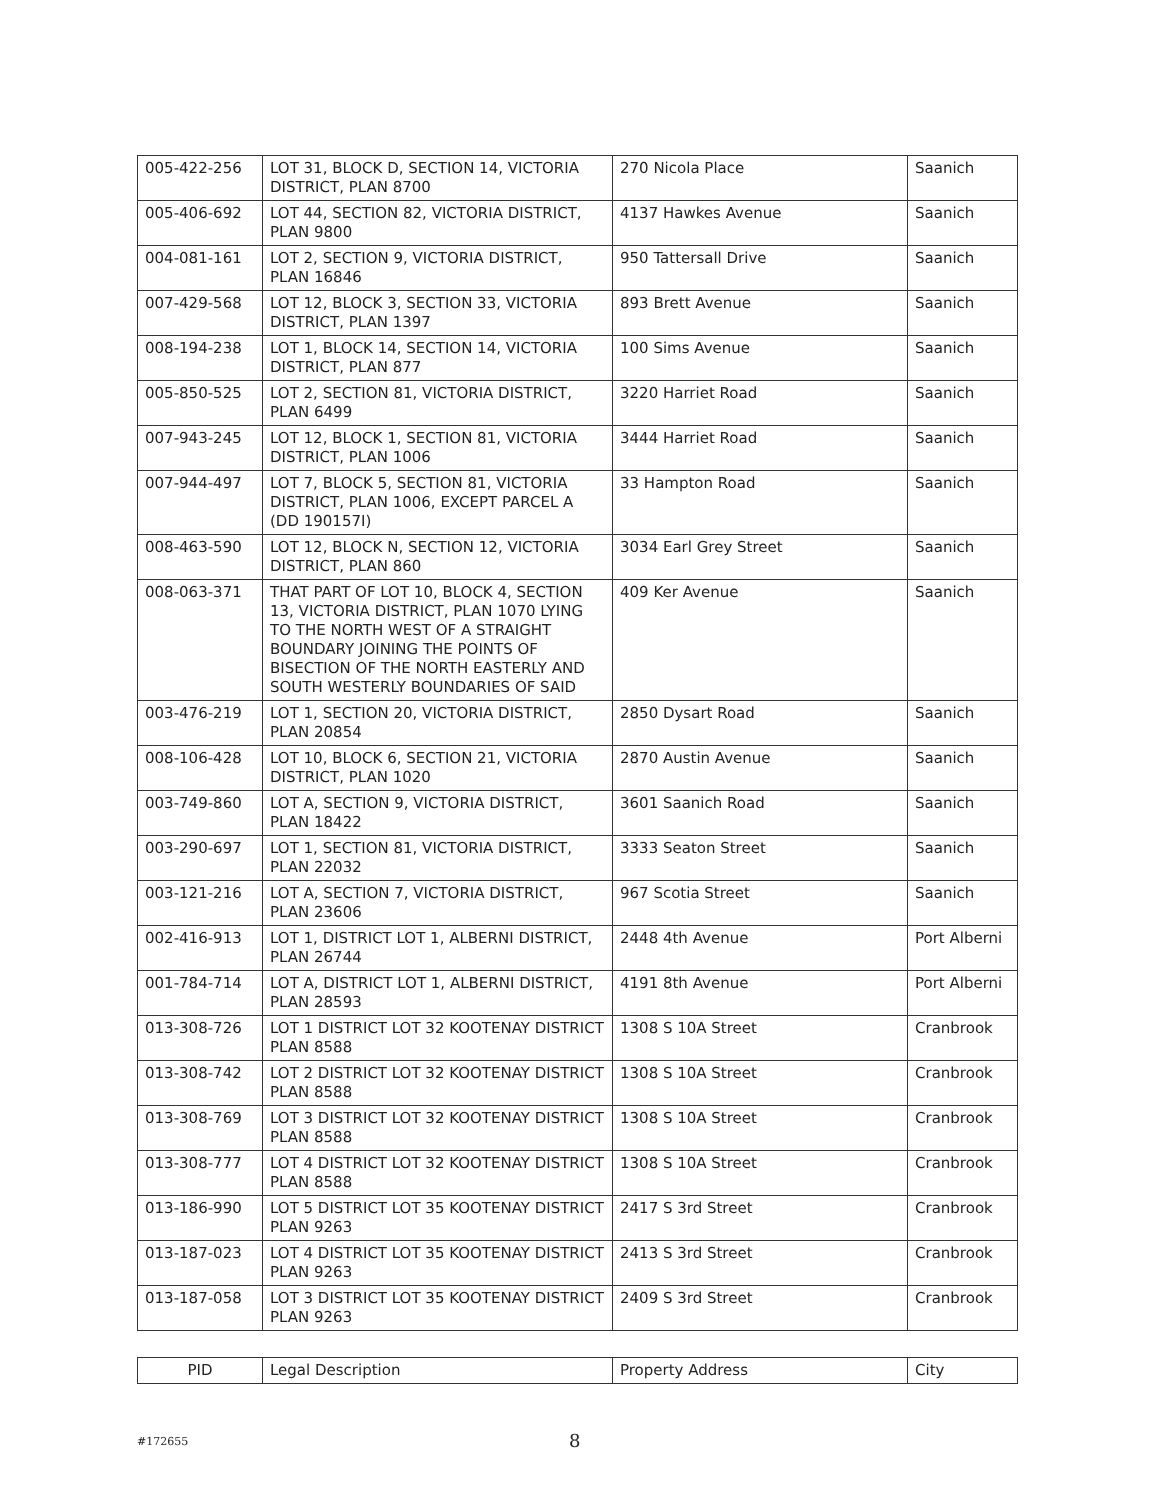| 005-422-256 | LOT 31, BLOCK D, SECTION 14, VICTORIA DISTRICT, PLAN 8700 | 270 Nicola Place | Saanich |
| 005-406-692 | LOT 44, SECTION 82, VICTORIA DISTRICT, PLAN 9800 | 4137 Hawkes Avenue | Saanich |
| 004-081-161 | LOT 2, SECTION 9, VICTORIA DISTRICT, PLAN 16846 | 950 Tattersall Drive | Saanich |
| 007-429-568 | LOT 12, BLOCK 3, SECTION 33, VICTORIA DISTRICT, PLAN 1397 | 893 Brett Avenue | Saanich |
| 008-194-238 | LOT 1, BLOCK 14, SECTION 14, VICTORIA DISTRICT, PLAN 877 | 100 Sims Avenue | Saanich |
| 005-850-525 | LOT 2, SECTION 81, VICTORIA DISTRICT, PLAN 6499 | 3220 Harriet Road | Saanich |
| 007-943-245 | LOT 12, BLOCK 1, SECTION 81, VICTORIA DISTRICT, PLAN 1006 | 3444 Harriet Road | Saanich |
| 007-944-497 | LOT 7, BLOCK 5, SECTION 81, VICTORIA DISTRICT, PLAN 1006, EXCEPT PARCEL A (DD 190157I) | 33 Hampton Road | Saanich |
| 008-463-590 | LOT 12, BLOCK N, SECTION 12, VICTORIA DISTRICT, PLAN 860 | 3034 Earl Grey Street | Saanich |
| 008-063-371 | THAT PART OF LOT 10, BLOCK 4, SECTION 13, VICTORIA DISTRICT, PLAN 1070 LYING TO THE NORTH WEST OF A STRAIGHT BOUNDARY JOINING THE POINTS OF BISECTION OF THE NORTH EASTERLY AND SOUTH WESTERLY BOUNDARIES OF SAID | 409 Ker Avenue | Saanich |
| 003-476-219 | LOT 1, SECTION 20, VICTORIA DISTRICT, PLAN 20854 | 2850 Dysart Road | Saanich |
| 008-106-428 | LOT 10, BLOCK 6, SECTION 21, VICTORIA DISTRICT, PLAN 1020 | 2870 Austin Avenue | Saanich |
| 003-749-860 | LOT A, SECTION 9, VICTORIA DISTRICT, PLAN 18422 | 3601 Saanich Road | Saanich |
| 003-290-697 | LOT 1, SECTION 81, VICTORIA DISTRICT, PLAN 22032 | 3333 Seaton Street | Saanich |
| 003-121-216 | LOT A, SECTION 7, VICTORIA DISTRICT, PLAN 23606 | 967 Scotia Street | Saanich |
| 002-416-913 | LOT 1, DISTRICT LOT 1, ALBERNI DISTRICT, PLAN 26744 | 2448 4th Avenue | Port Alberni |
| 001-784-714 | LOT A, DISTRICT LOT 1, ALBERNI DISTRICT, PLAN 28593 | 4191 8th Avenue | Port Alberni |
| 013-308-726 | LOT 1 DISTRICT LOT 32 KOOTENAY DISTRICT PLAN 8588 | 1308 S 10A Street | Cranbrook |
| 013-308-742 | LOT 2 DISTRICT LOT 32 KOOTENAY DISTRICT PLAN 8588 | 1308 S 10A Street | Cranbrook |
| 013-308-769 | LOT 3 DISTRICT LOT 32 KOOTENAY DISTRICT PLAN 8588 | 1308 S 10A Street | Cranbrook |
| 013-308-777 | LOT 4 DISTRICT LOT 32 KOOTENAY DISTRICT PLAN 8588 | 1308 S 10A Street | Cranbrook |
| 013-186-990 | LOT 5 DISTRICT LOT 35 KOOTENAY DISTRICT PLAN 9263 | 2417 S 3rd Street | Cranbrook |
| 013-187-023 | LOT 4 DISTRICT LOT 35 KOOTENAY DISTRICT PLAN 9263 | 2413 S 3rd Street | Cranbrook |
| 013-187-058 | LOT 3 DISTRICT LOT 35 KOOTENAY DISTRICT PLAN 9263 | 2409 S 3rd Street | Cranbrook |
| PID | Legal Description | Property Address | City |
| --- | --- | --- | --- |
#172655 8